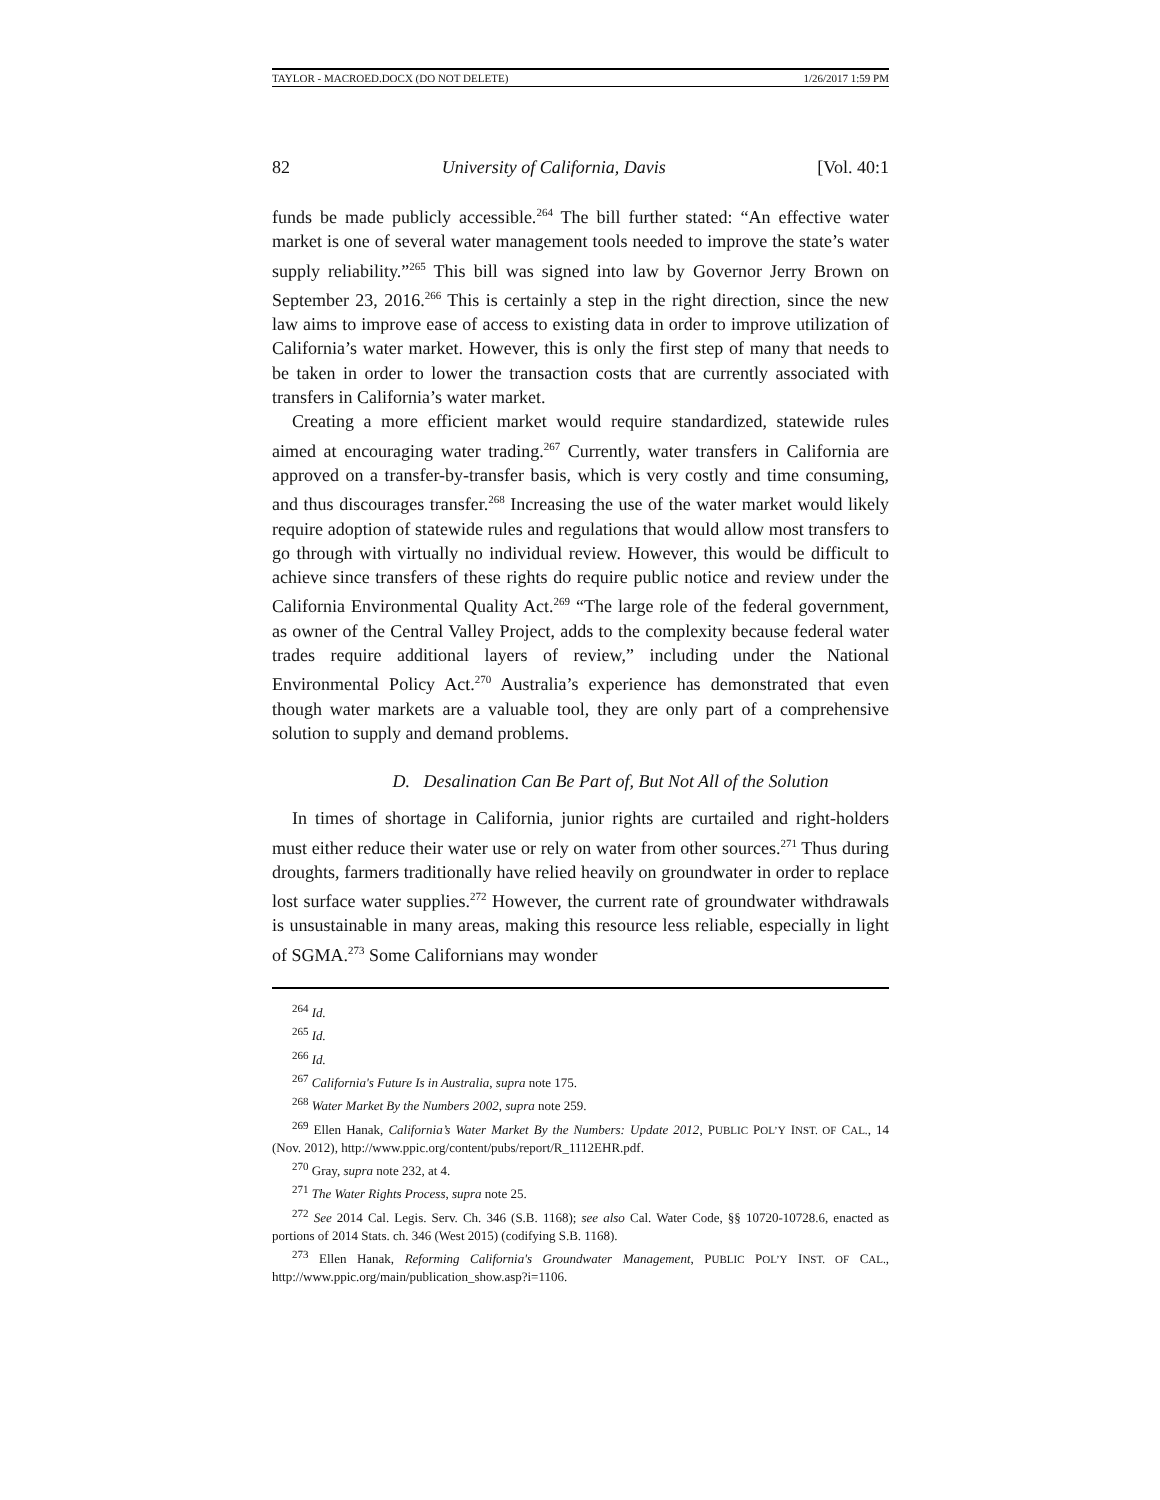TAYLOR - MACROED.DOCX (DO NOT DELETE) 1/26/2017 1:59 PM
82 University of California, Davis [Vol. 40:1
funds be made publicly accessible.<sup>264</sup> The bill further stated: “An effective water market is one of several water management tools needed to improve the state’s water supply reliability.”<sup>265</sup> This bill was signed into law by Governor Jerry Brown on September 23, 2016.<sup>266</sup> This is certainly a step in the right direction, since the new law aims to improve ease of access to existing data in order to improve utilization of California’s water market. However, this is only the first step of many that needs to be taken in order to lower the transaction costs that are currently associated with transfers in California’s water market.
Creating a more efficient market would require standardized, statewide rules aimed at encouraging water trading.<sup>267</sup> Currently, water transfers in California are approved on a transfer-by-transfer basis, which is very costly and time consuming, and thus discourages transfer.<sup>268</sup> Increasing the use of the water market would likely require adoption of statewide rules and regulations that would allow most transfers to go through with virtually no individual review. However, this would be difficult to achieve since transfers of these rights do require public notice and review under the California Environmental Quality Act.<sup>269</sup> “The large role of the federal government, as owner of the Central Valley Project, adds to the complexity because federal water trades require additional layers of review,” including under the National Environmental Policy Act.<sup>270</sup> Australia’s experience has demonstrated that even though water markets are a valuable tool, they are only part of a comprehensive solution to supply and demand problems.
D. Desalination Can Be Part of, But Not All of the Solution
In times of shortage in California, junior rights are curtailed and right-holders must either reduce their water use or rely on water from other sources.<sup>271</sup> Thus during droughts, farmers traditionally have relied heavily on groundwater in order to replace lost surface water supplies.<sup>272</sup> However, the current rate of groundwater withdrawals is unsustainable in many areas, making this resource less reliable, especially in light of SGMA.<sup>273</sup> Some Californians may wonder
<sup>264</sup> Id.
<sup>265</sup> Id.
<sup>266</sup> Id.
<sup>267</sup> California's Future Is in Australia, supra note 175.
<sup>268</sup> Water Market By the Numbers 2002, supra note 259.
<sup>269</sup> Ellen Hanak, California’s Water Market By the Numbers: Update 2012, PUBLIC POL’Y INST. OF CAL., 14 (Nov. 2012), http://www.ppic.org/content/pubs/report/R_1112EHR.pdf.
<sup>270</sup> Gray, supra note 232, at 4.
<sup>271</sup> The Water Rights Process, supra note 25.
<sup>272</sup> See 2014 Cal. Legis. Serv. Ch. 346 (S.B. 1168); see also Cal. Water Code, §§ 10720-10728.6, enacted as portions of 2014 Stats. ch. 346 (West 2015) (codifying S.B. 1168).
<sup>273</sup> Ellen Hanak, Reforming California's Groundwater Management, PUBLIC POL’Y INST. OF CAL., http://www.ppic.org/main/publication_show.asp?i=1106.